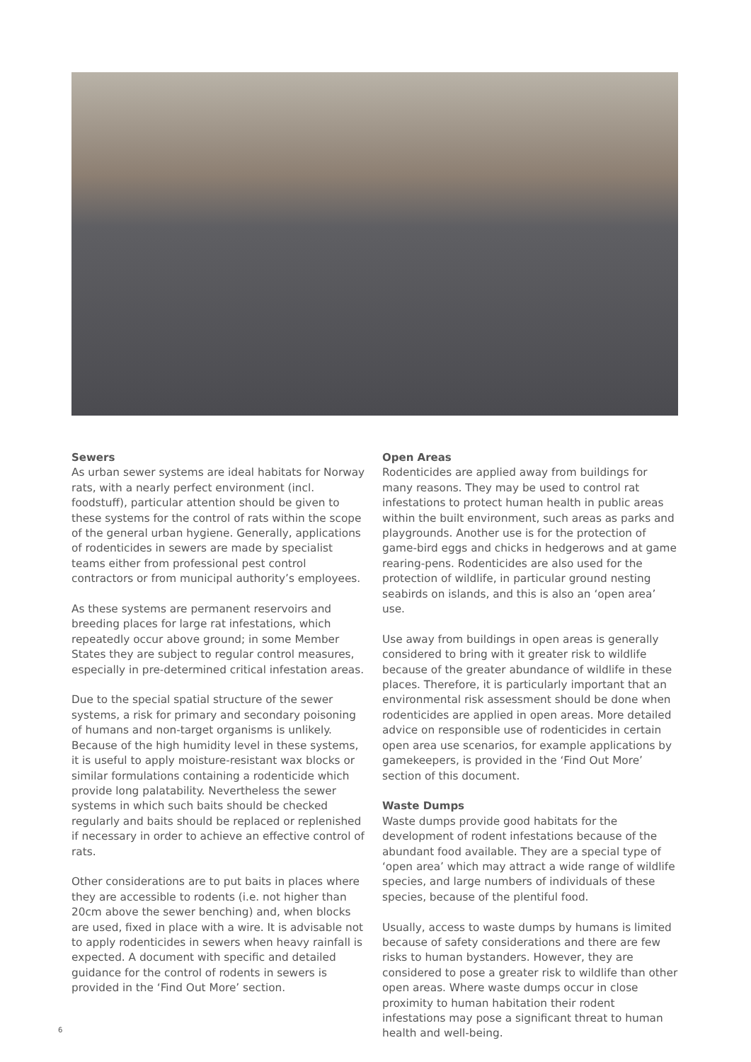Sewers
As urban sewer systems are ideal habitats for Norway rats, with a nearly perfect environment (incl. foodstuff), particular attention should be given to these systems for the control of rats within the scope of the general urban hygiene. Generally, applications of rodenticides in sewers are made by specialist teams either from professional pest control contractors or from municipal authority’s employees.
As these systems are permanent reservoirs and breeding places for large rat infestations, which repeatedly occur above ground; in some Member States they are subject to regular control measures, especially in pre-determined critical infestation areas.
Due to the special spatial structure of the sewer systems, a risk for primary and secondary poisoning of humans and non-target organisms is unlikely. Because of the high humidity level in these systems, it is useful to apply moisture-resistant wax blocks or similar formulations containing a rodenticide which provide long palatability. Nevertheless the sewer systems in which such baits should be checked regularly and baits should be replaced or replenished if necessary in order to achieve an effective control of rats.
Other considerations are to put baits in places where they are accessible to rodents (i.e. not higher than 20cm above the sewer benching) and, when blocks are used, fixed in place with a wire. It is advisable not to apply rodenticides in sewers when heavy rainfall is expected. A document with specific and detailed guidance for the control of rodents in sewers is provided in the ‘Find Out More’ section.
Open Areas
Rodenticides are applied away from buildings for many reasons. They may be used to control rat infestations to protect human health in public areas within the built environment, such areas as parks and playgrounds. Another use is for the protection of game-bird eggs and chicks in hedgerows and at game rearing-pens. Rodenticides are also used for the protection of wildlife, in particular ground nesting seabirds on islands, and this is also an ‘open area’ use.
Use away from buildings in open areas is generally considered to bring with it greater risk to wildlife because of the greater abundance of wildlife in these places. Therefore, it is particularly important that an environmental risk assessment should be done when rodenticides are applied in open areas. More detailed advice on responsible use of rodenticides in certain open area use scenarios, for example applications by gamekeepers, is provided in the ‘Find Out More’ section of this document.
Waste Dumps
Waste dumps provide good habitats for the development of rodent infestations because of the abundant food available. They are a special type of ‘open area’ which may attract a wide range of wildlife species, and large numbers of individuals of these species, because of the plentiful food.
Usually, access to waste dumps by humans is limited because of safety considerations and there are few risks to human bystanders. However, they are considered to pose a greater risk to wildlife than other open areas. Where waste dumps occur in close proximity to human habitation their rodent infestations may pose a significant threat to human health and well-being.
6